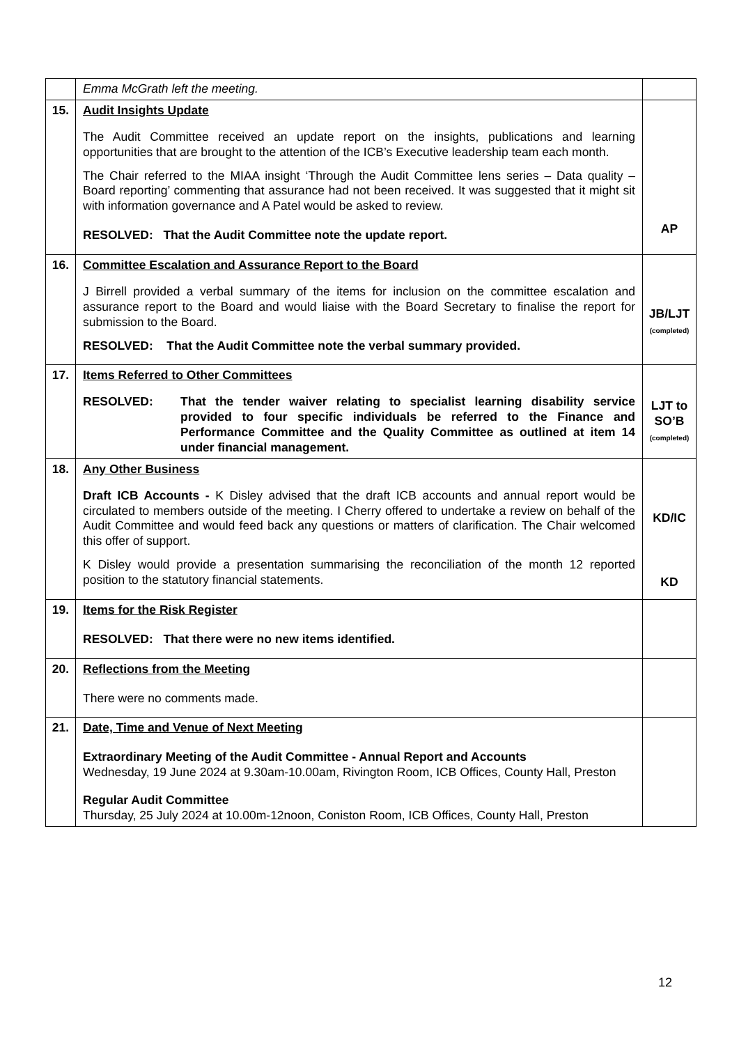| | Emma McGrath left the meeting. | |
| 15. | Audit Insights Update The Audit Committee received an update report on the insights, publications and learning opportunities that are brought to the attention of the ICB’s Executive leadership team each month. The Chair referred to the MIAA insight ‘Through the Audit Committee lens series – Data quality – Board reporting’ commenting that assurance had not been received. It was suggested that it might sit with information governance and A Patel would be asked to review. RESOLVED: That the Audit Committee note the update report. | AP |
| 16. | Committee Escalation and Assurance Report to the Board J Birrell provided a verbal summary of the items for inclusion on the committee escalation and assurance report to the Board and would liaise with the Board Secretary to finalise the report for submission to the Board. RESOLVED: That the Audit Committee note the verbal summary provided. | JB/LJT (completed) |
| 17. | Items Referred to Other Committees RESOLVED: That the tender waiver relating to specialist learning disability service provided to four specific individuals be referred to the Finance and Performance Committee and the Quality Committee as outlined at item 14 under financial management. | LJT to SO’B (completed) |
| 18. | Any Other Business Draft ICB Accounts - K Disley advised that the draft ICB accounts and annual report would be circulated to members outside of the meeting. I Cherry offered to undertake a review on behalf of the Audit Committee and would feed back any questions or matters of clarification. The Chair welcomed this offer of support. K Disley would provide a presentation summarising the reconciliation of the month 12 reported position to the statutory financial statements. | KD/IC KD |
| 19. | Items for the Risk Register RESOLVED: That there were no new items identified. | |
| 20. | Reflections from the Meeting There were no comments made. | |
| 21. | Date, Time and Venue of Next Meeting Extraordinary Meeting of the Audit Committee - Annual Report and Accounts Wednesday, 19 June 2024 at 9.30am-10.00am, Rivington Room, ICB Offices, County Hall, Preston Regular Audit Committee Thursday, 25 July 2024 at 10.00m-12noon, Coniston Room, ICB Offices, County Hall, Preston | |
12